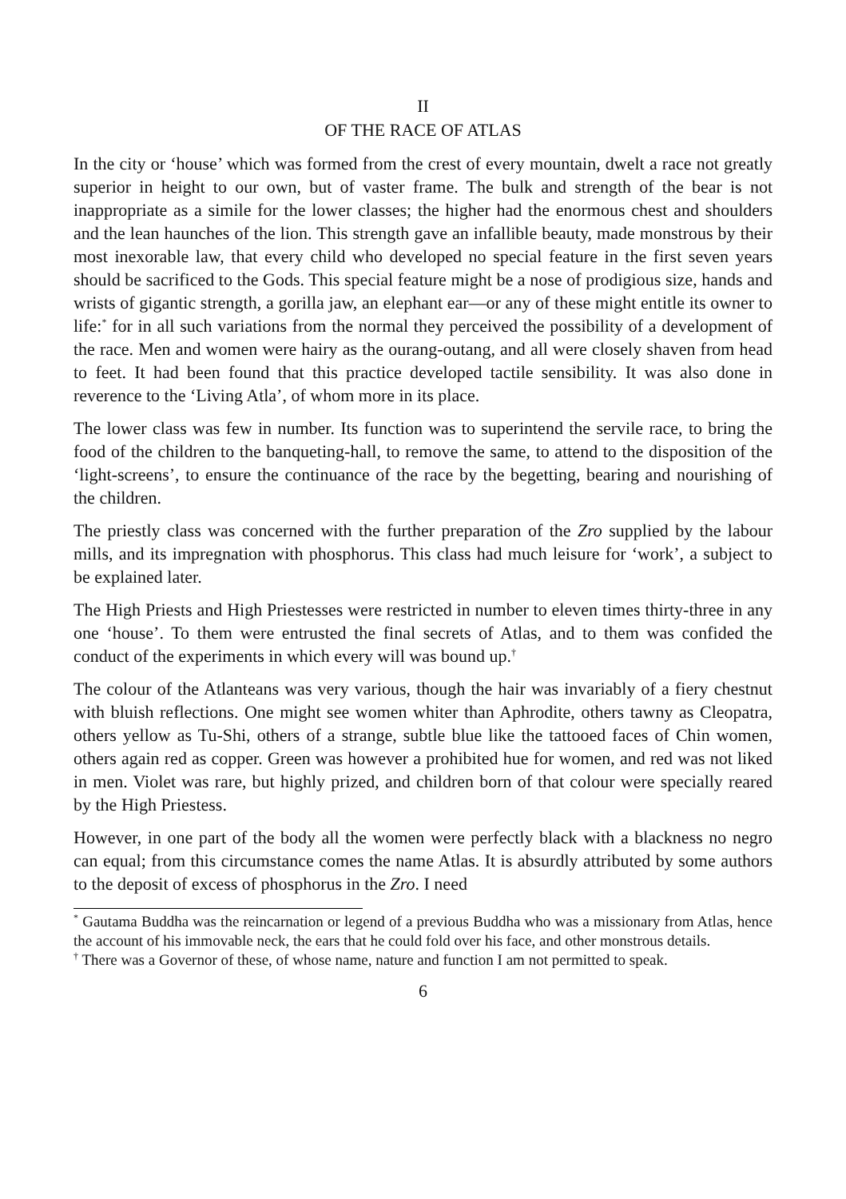II
OF THE RACE OF ATLAS
In the city or ‘house’ which was formed from the crest of every mountain, dwelt a race not greatly superior in height to our own, but of vaster frame. The bulk and strength of the bear is not inappropriate as a simile for the lower classes; the higher had the enormous chest and shoulders and the lean haunches of the lion. This strength gave an infallible beauty, made monstrous by their most inexorable law, that every child who developed no special feature in the first seven years should be sacrificed to the Gods. This special feature might be a nose of prodigious size, hands and wrists of gigantic strength, a gorilla jaw, an elephant ear—or any of these might entitle its owner to life:<sup>*</sup> for in all such variations from the normal they perceived the possibility of a development of the race. Men and women were hairy as the ourang-outang, and all were closely shaven from head to feet. It had been found that this practice developed tactile sensibility. It was also done in reverence to the ‘Living Atla’, of whom more in its place.
The lower class was few in number. Its function was to superintend the servile race, to bring the food of the children to the banqueting-hall, to remove the same, to attend to the disposition of the ‘light-screens’, to ensure the continuance of the race by the begetting, bearing and nourishing of the children.
The priestly class was concerned with the further preparation of the Zro supplied by the labour mills, and its impregnation with phosphorus. This class had much leisure for ‘work’, a subject to be explained later.
The High Priests and High Priestesses were restricted in number to eleven times thirty-three in any one ‘house’. To them were entrusted the final secrets of Atlas, and to them was confided the conduct of the experiments in which every will was bound up.<sup>†</sup>
The colour of the Atlanteans was very various, though the hair was invariably of a fiery chestnut with bluish reflections. One might see women whiter than Aphrodite, others tawny as Cleopatra, others yellow as Tu-Shi, others of a strange, subtle blue like the tattooed faces of Chin women, others again red as copper. Green was however a prohibited hue for women, and red was not liked in men. Violet was rare, but highly prized, and children born of that colour were specially reared by the High Priestess.
However, in one part of the body all the women were perfectly black with a blackness no negro can equal; from this circumstance comes the name Atlas. It is absurdly attributed by some authors to the deposit of excess of phosphorus in the Zro. I need
<sup>*</sup> Gautama Buddha was the reincarnation or legend of a previous Buddha who was a missionary from Atlas, hence the account of his immovable neck, the ears that he could fold over his face, and other monstrous details.
<sup>†</sup> There was a Governor of these, of whose name, nature and function I am not permitted to speak.
6